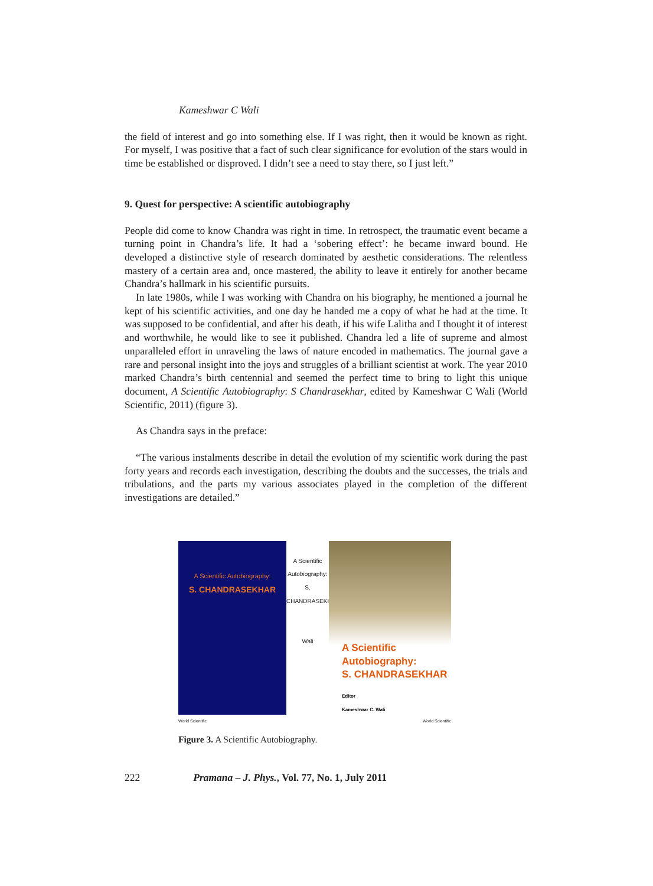Kameshwar C Wali
the field of interest and go into something else. If I was right, then it would be known as right. For myself, I was positive that a fact of such clear significance for evolution of the stars would in time be established or disproved. I didn’t see a need to stay there, so I just left.”
9. Quest for perspective: A scientific autobiography
People did come to know Chandra was right in time. In retrospect, the traumatic event became a turning point in Chandra’s life. It had a ‘sobering effect’: he became inward bound. He developed a distinctive style of research dominated by aesthetic considerations. The relentless mastery of a certain area and, once mastered, the ability to leave it entirely for another became Chandra’s hallmark in his scientific pursuits.
In late 1980s, while I was working with Chandra on his biography, he mentioned a journal he kept of his scientific activities, and one day he handed me a copy of what he had at the time. It was supposed to be confidential, and after his death, if his wife Lalitha and I thought it of interest and worthwhile, he would like to see it published. Chandra led a life of supreme and almost unparalleled effort in unraveling the laws of nature encoded in mathematics. The journal gave a rare and personal insight into the joys and struggles of a brilliant scientist at work. The year 2010 marked Chandra’s birth centennial and seemed the perfect time to bring to light this unique document, A Scientific Autobiography: S Chandrasekhar, edited by Kameshwar C Wali (World Scientific, 2011) (figure 3).
As Chandra says in the preface:
“The various instalments describe in detail the evolution of my scientific work during the past forty years and records each investigation, describing the doubts and the successes, the trials and tribulations, and the parts my various associates played in the completion of the different investigations are detailed.”
A Scientific Autobiography:
S. CHANDRASEKHAR
A Scientific Autobiography: S. CHANDRASEKHAR
Wali
A Scientific
Autobiography:
S. CHANDRASEKHAR
Editor
Kameshwar C. Wali
World Scientific World Scientific
Figure 3. A Scientific Autobiography.
222 Pramana – J. Phys., Vol. 77, No. 1, July 2011